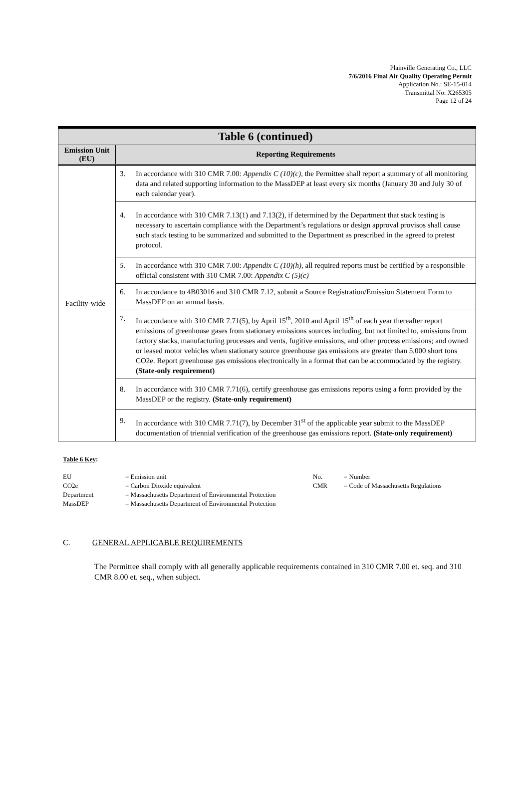Plainville Generating Co., LLC
7/6/2016 Final Air Quality Operating Permit
Application No.: SE-15-014
Transmittal No: X265305
Page 12 of 24
| Table 6 (continued) | |
| Emission Unit (EU) | Reporting Requirements |
| Facility-wide | 3. In accordance with 310 CMR 7.00: Appendix C (10)(c) , the Permittee shall report a summary of all monitoring data and related supporting information to the MassDEP at least every six months (January 30 and July 30 of each calendar year). |
| | 4. In accordance with 310 CMR 7.13(1) and 7.13(2), if determined by the Department that stack testing is necessary to ascertain compliance with the Department’s regulations or design approval provisos shall cause such stack testing to be summarized and submitted to the Department as prescribed in the agreed to pretest protocol. |
| | 5. In accordance with 310 CMR 7.00: Appendix C (10)(h) , all required reports must be certified by a responsible official consistent with 310 CMR 7.00: Appendix C (5)(c) |
| | 6. In accordance to 4B03016 and 310 CMR 7.12, submit a Source Registration/Emission Statement Form to MassDEP on an annual basis. |
| | 7. In accordance with 310 CMR 7.71(5), by April 15<sup>th</sup>, 2010 and April 15<sup>th</sup> of each year thereafter report emissions of greenhouse gases from stationary emissions sources including, but not limited to, emissions from factory stacks, manufacturing processes and vents, fugitive emissions, and other process emissions; and owned or leased motor vehicles when stationary source greenhouse gas emissions are greater than 5,000 short tons CO2e. Report greenhouse gas emissions electronically in a format that can be accommodated by the registry. (State-only requirement) |
| | 8. In accordance with 310 CMR 7.71(6), certify greenhouse gas emissions reports using a form provided by the MassDEP or the registry. (State-only requirement) |
| | 9. In accordance with 310 CMR 7.71(7), by December 31<sup>st</sup> of the applicable year submit to the MassDEP documentation of triennial verification of the greenhouse gas emissions report. (State-only requirement) |
Table 6 Key:
| EU | = Emission unit | No. | = Number |
| CO2e | = Carbon Dioxide equivalent | CMR | = Code of Massachusetts Regulations |
| Department | = Massachusetts Department of Environmental Protection | | |
| MassDEP | = Massachusetts Department of Environmental Protection | | |
C. GENERAL APPLICABLE REQUIREMENTS
The Permittee shall comply with all generally applicable requirements contained in 310 CMR 7.00 et. seq. and 310 CMR 8.00 et. seq., when subject.